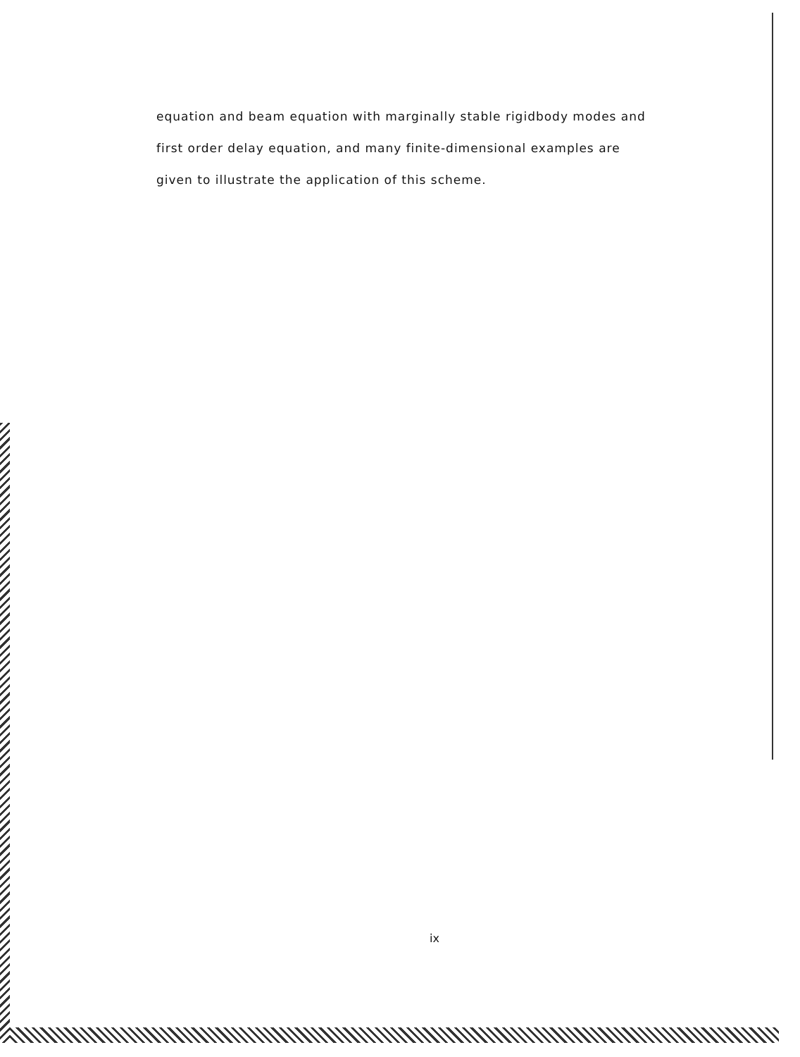equation and beam equation with marginally stable rigidbody modes and
first order delay equation, and many finite-dimensional examples are
given to illustrate the application of this scheme.
ix